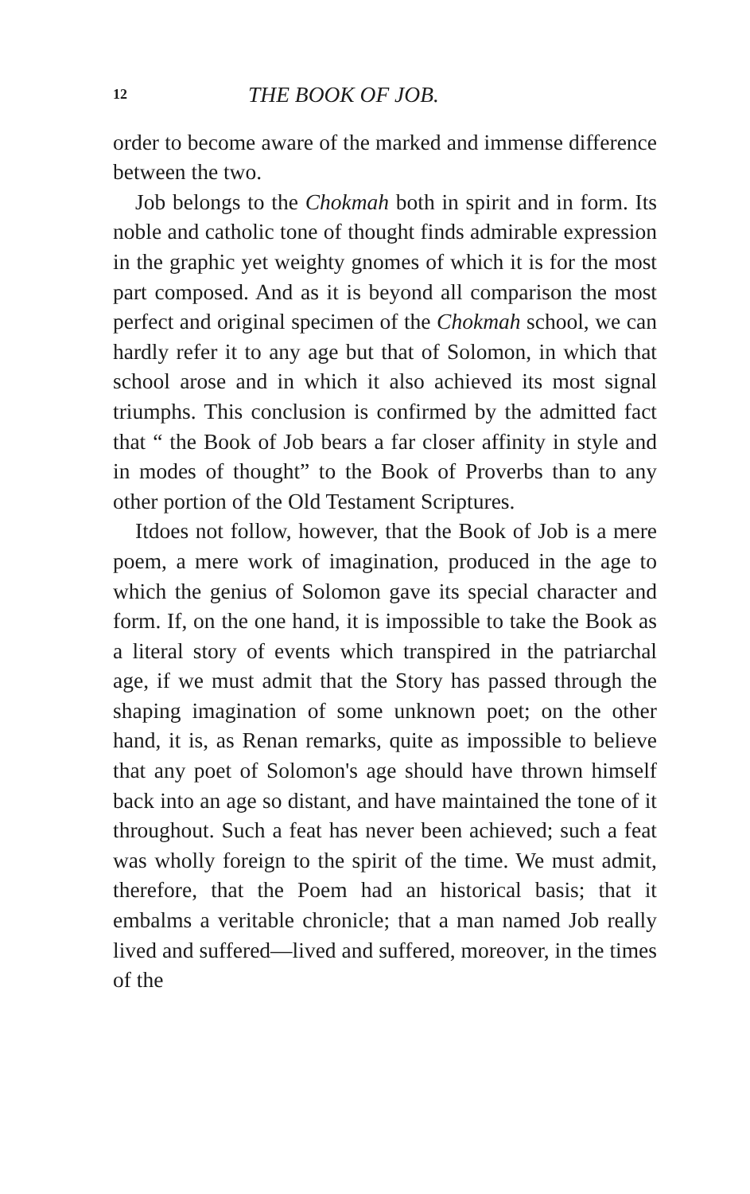12 THE BOOK OF JOB.
order to become aware of the marked and immense difference between the two.
Job belongs to the Chokmah both in spirit and in form. Its noble and catholic tone of thought finds admirable expression in the graphic yet weighty gnomes of which it is for the most part composed. And as it is beyond all comparison the most perfect and original specimen of the Chokmah school, we can hardly refer it to any age but that of Solomon, in which that school arose and in which it also achieved its most signal triumphs. This conclusion is confirmed by the admitted fact that “ the Book of Job bears a far closer affinity in style and in modes of thought” to the Book of Proverbs than to any other portion of the Old Testament Scriptures.
Itdoes not follow, however, that the Book of Job is a mere poem, a mere work of imagination, produced in the age to which the genius of Solomon gave its special character and form. If, on the one hand, it is impossible to take the Book as a literal story of events which transpired in the patriarchal age, if we must admit that the Story has passed through the shaping imagination of some unknown poet; on the other hand, it is, as Renan remarks, quite as impossible to believe that any poet of Solomon's age should have thrown himself back into an age so distant, and have maintained the tone of it throughout. Such a feat has never been achieved; such a feat was wholly foreign to the spirit of the time. We must admit, therefore, that the Poem had an historical basis; that it embalms a veritable chronicle; that a man named Job really lived and suffered—lived and suffered, moreover, in the times of the